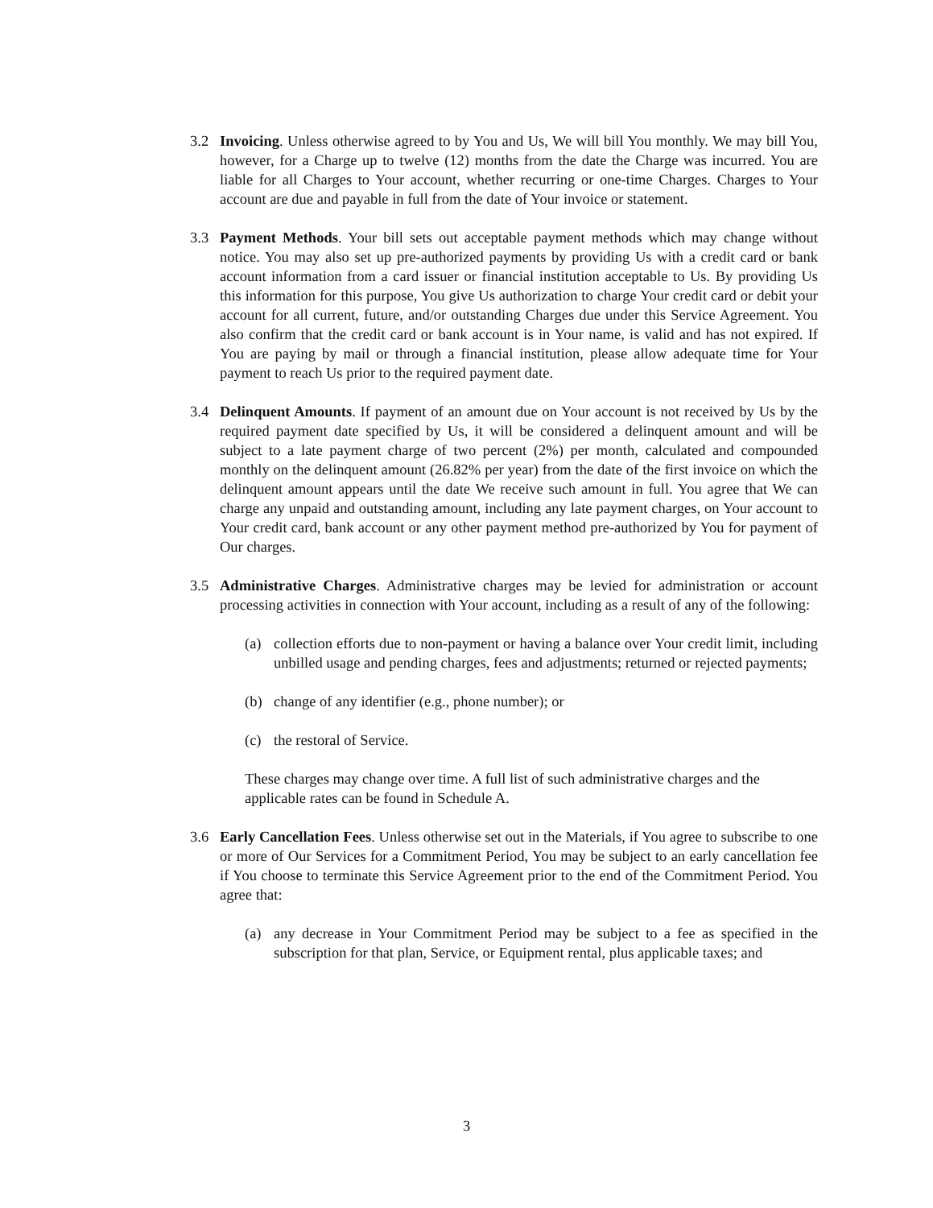3.2 Invoicing. Unless otherwise agreed to by You and Us, We will bill You monthly. We may bill You, however, for a Charge up to twelve (12) months from the date the Charge was incurred. You are liable for all Charges to Your account, whether recurring or one-time Charges. Charges to Your account are due and payable in full from the date of Your invoice or statement.
3.3 Payment Methods. Your bill sets out acceptable payment methods which may change without notice. You may also set up pre-authorized payments by providing Us with a credit card or bank account information from a card issuer or financial institution acceptable to Us. By providing Us this information for this purpose, You give Us authorization to charge Your credit card or debit your account for all current, future, and/or outstanding Charges due under this Service Agreement. You also confirm that the credit card or bank account is in Your name, is valid and has not expired. If You are paying by mail or through a financial institution, please allow adequate time for Your payment to reach Us prior to the required payment date.
3.4 Delinquent Amounts. If payment of an amount due on Your account is not received by Us by the required payment date specified by Us, it will be considered a delinquent amount and will be subject to a late payment charge of two percent (2%) per month, calculated and compounded monthly on the delinquent amount (26.82% per year) from the date of the first invoice on which the delinquent amount appears until the date We receive such amount in full. You agree that We can charge any unpaid and outstanding amount, including any late payment charges, on Your account to Your credit card, bank account or any other payment method pre-authorized by You for payment of Our charges.
3.5 Administrative Charges. Administrative charges may be levied for administration or account processing activities in connection with Your account, including as a result of any of the following:
(a) collection efforts due to non-payment or having a balance over Your credit limit, including unbilled usage and pending charges, fees and adjustments; returned or rejected payments;
(b) change of any identifier (e.g., phone number); or
(c) the restoral of Service.
These charges may change over time. A full list of such administrative charges and the applicable rates can be found in Schedule A.
3.6 Early Cancellation Fees. Unless otherwise set out in the Materials, if You agree to subscribe to one or more of Our Services for a Commitment Period, You may be subject to an early cancellation fee if You choose to terminate this Service Agreement prior to the end of the Commitment Period. You agree that:
(a) any decrease in Your Commitment Period may be subject to a fee as specified in the subscription for that plan, Service, or Equipment rental, plus applicable taxes; and
3